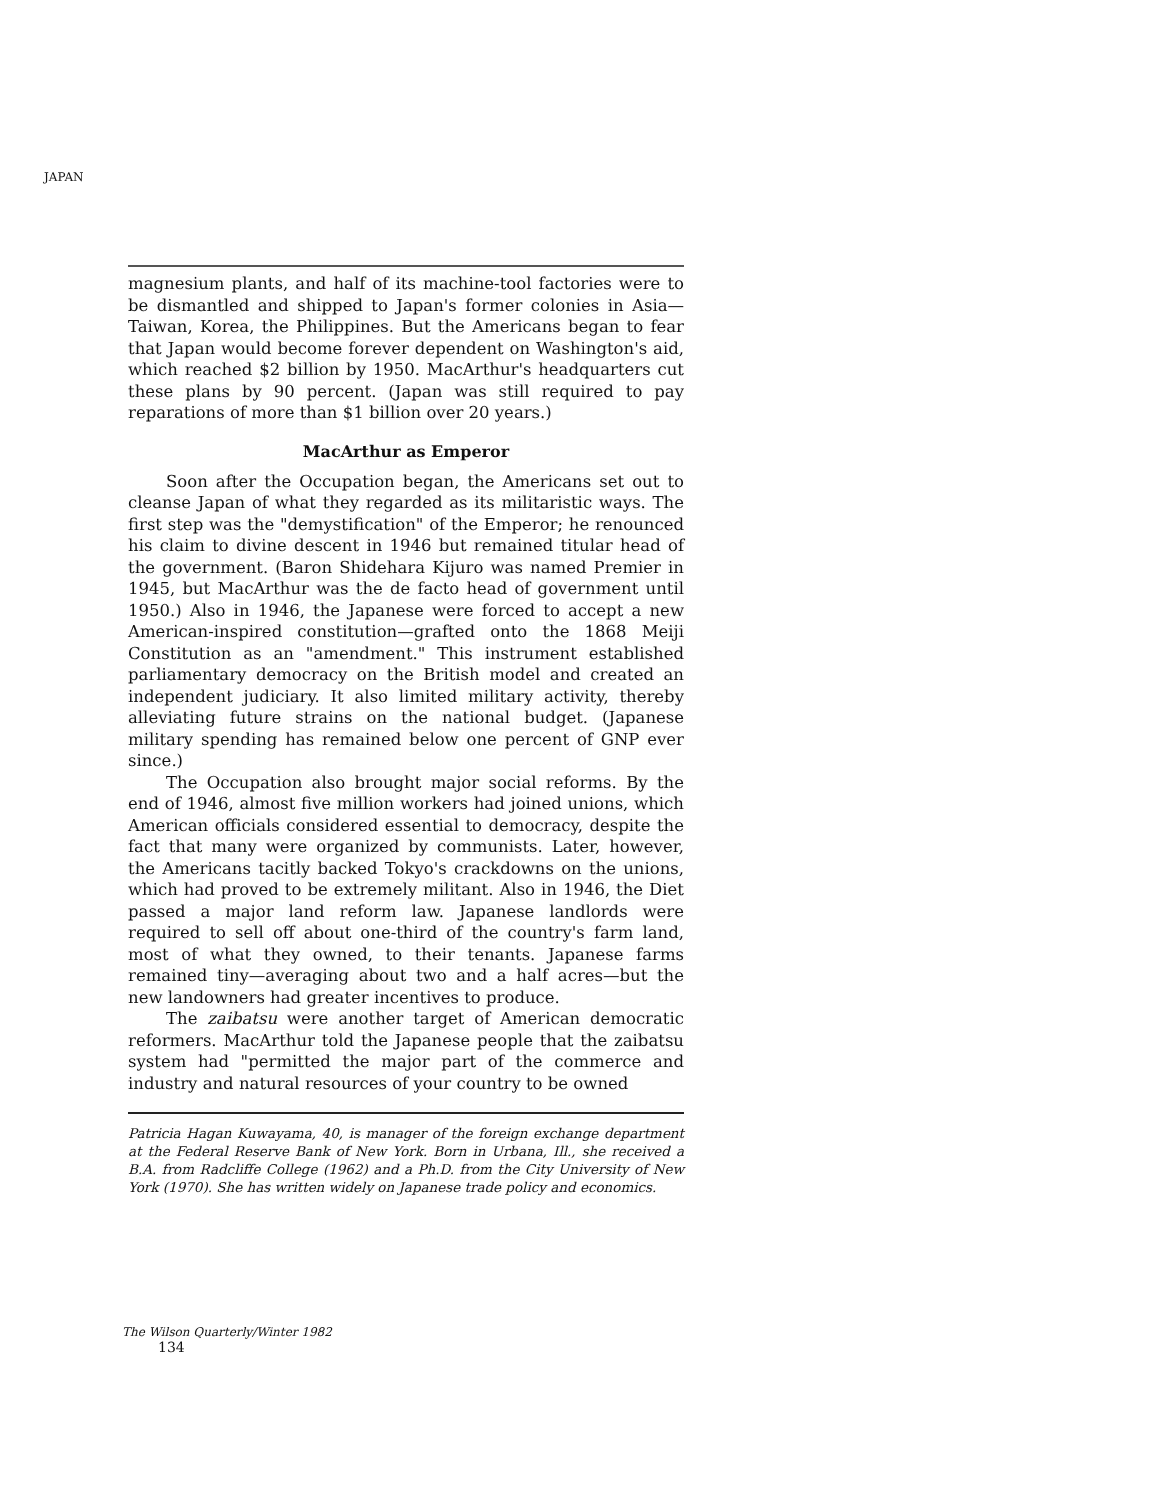JAPAN
magnesium plants, and half of its machine-tool factories were to be dismantled and shipped to Japan's former colonies in Asia—Taiwan, Korea, the Philippines. But the Americans began to fear that Japan would become forever dependent on Washington's aid, which reached $2 billion by 1950. MacArthur's headquarters cut these plans by 90 percent. (Japan was still required to pay reparations of more than $1 billion over 20 years.)
MacArthur as Emperor
Soon after the Occupation began, the Americans set out to cleanse Japan of what they regarded as its militaristic ways. The first step was the "demystification" of the Emperor; he renounced his claim to divine descent in 1946 but remained titular head of the government. (Baron Shidehara Kijuro was named Premier in 1945, but MacArthur was the de facto head of government until 1950.) Also in 1946, the Japanese were forced to accept a new American-inspired constitution—grafted onto the 1868 Meiji Constitution as an "amendment." This instrument established parliamentary democracy on the British model and created an independent judiciary. It also limited military activity, thereby alleviating future strains on the national budget. (Japanese military spending has remained below one percent of GNP ever since.)
The Occupation also brought major social reforms. By the end of 1946, almost five million workers had joined unions, which American officials considered essential to democracy, despite the fact that many were organized by communists. Later, however, the Americans tacitly backed Tokyo's crackdowns on the unions, which had proved to be extremely militant. Also in 1946, the Diet passed a major land reform law. Japanese landlords were required to sell off about one-third of the country's farm land, most of what they owned, to their tenants. Japanese farms remained tiny—averaging about two and a half acres—but the new landowners had greater incentives to produce.
The zaibatsu were another target of American democratic reformers. MacArthur told the Japanese people that the zaibatsu system had "permitted the major part of the commerce and industry and natural resources of your country to be owned
Patricia Hagan Kuwayama, 40, is manager of the foreign exchange department at the Federal Reserve Bank of New York. Born in Urbana, Ill., she received a B.A. from Radcliffe College (1962) and a Ph.D. from the City University of New York (1970). She has written widely on Japanese trade policy and economics.
The Wilson Quarterly/Winter 1982
134